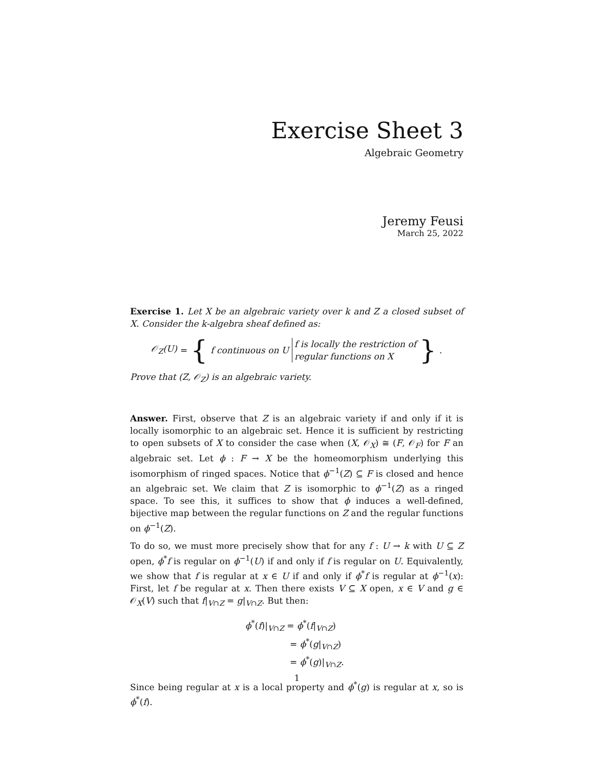Exercise Sheet 3
Algebraic Geometry
Jeremy Feusi
March 25, 2022
Exercise 1. Let X be an algebraic variety over k and Z a closed subset of X. Consider the k-algebra sheaf defined as:
𝒪<sub>Z</sub>(U) = { f continuous on U f is locally the restriction of
regular functions on X }.
Prove that (Z, 𝒪<sub>Z</sub>) is an algebraic variety.
Answer. First, observe that Z is an algebraic variety if and only if it is locally isomorphic to an algebraic set. Hence it is sufficient by restricting to open subsets of X to consider the case when (X, 𝒪<sub>X</sub>) ≅ (F, 𝒪<sub>F</sub>) for F an algebraic set. Let ϕ : F → X be the homeomorphism underlying this isomorphism of ringed spaces. Notice that ϕ<sup>−1</sup>(Z) ⊆ F is closed and hence an algebraic set. We claim that Z is isomorphic to ϕ<sup>−1</sup>(Z) as a ringed space. To see this, it suffices to show that ϕ induces a well-defined, bijective map between the regular functions on Z and the regular functions on ϕ<sup>−1</sup>(Z).
To do so, we must more precisely show that for any f : U → k with U ⊆ Z open, ϕ<sup>*</sup>f is regular on ϕ<sup>−1</sup>(U) if and only if f is regular on U. Equivalently, we show that f is regular at x ∈ U if and only if ϕ<sup>*</sup>f is regular at ϕ<sup>−1</sup>(x): First, let f be regular at x. Then there exists V ⊆ X open, x ∈ V and g ∈ 𝒪<sub>X</sub>(V) such that f|<sub>V∩Z</sub> = g|<sub>V∩Z</sub>. But then:
ϕ<sup>*</sup>(f)|<sub>V∩Z</sub> = ϕ<sup>*</sup>(f|<sub>V∩Z</sub>)
= ϕ<sup>*</sup>(g|<sub>V∩Z</sub>)
= ϕ<sup>*</sup>(g)|<sub>V∩Z</sub>.
Since being regular at x is a local property and ϕ<sup>*</sup>(g) is regular at x, so is ϕ<sup>*</sup>(f).
1